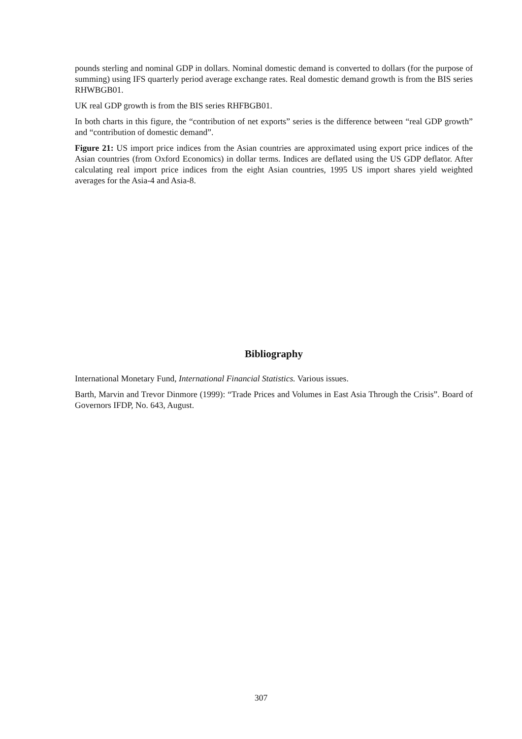pounds sterling and nominal GDP in dollars. Nominal domestic demand is converted to dollars (for the purpose of summing) using IFS quarterly period average exchange rates. Real domestic demand growth is from the BIS series RHWBGB01.
UK real GDP growth is from the BIS series RHFBGB01.
In both charts in this figure, the “contribution of net exports” series is the difference between “real GDP growth” and “contribution of domestic demand”.
Figure 21: US import price indices from the Asian countries are approximated using export price indices of the Asian countries (from Oxford Economics) in dollar terms. Indices are deflated using the US GDP deflator. After calculating real import price indices from the eight Asian countries, 1995 US import shares yield weighted averages for the Asia-4 and Asia-8.
Bibliography
International Monetary Fund, International Financial Statistics. Various issues.
Barth, Marvin and Trevor Dinmore (1999): “Trade Prices and Volumes in East Asia Through the Crisis”. Board of Governors IFDP, No. 643, August.
307